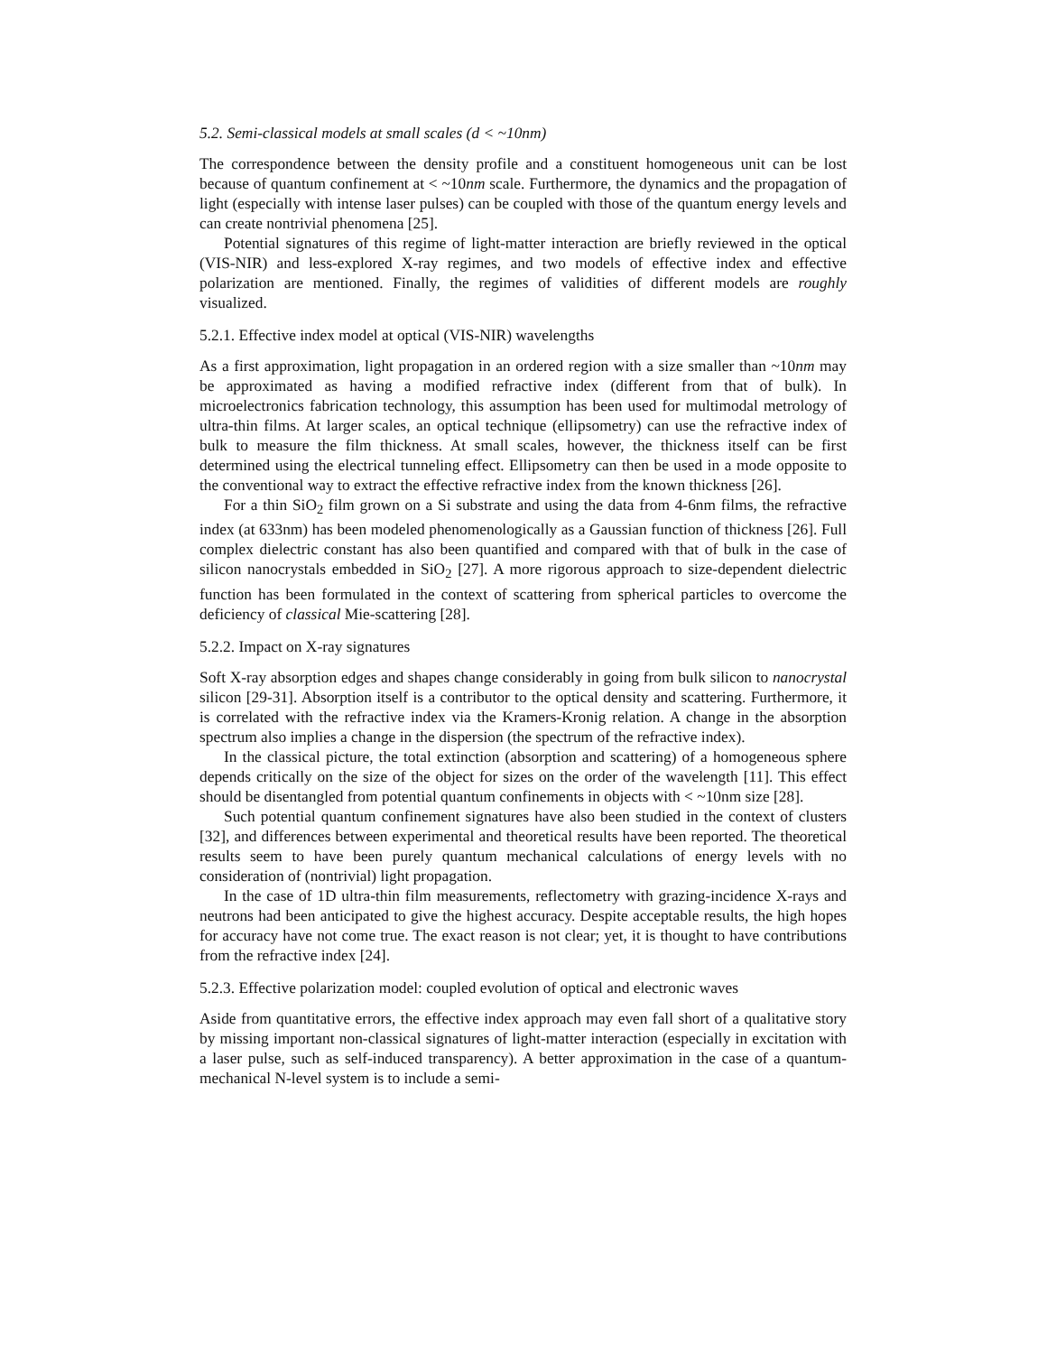5.2. Semi-classical models at small scales (d < ~10nm)
The correspondence between the density profile and a constituent homogeneous unit can be lost because of quantum confinement at < ~10nm scale. Furthermore, the dynamics and the propagation of light (especially with intense laser pulses) can be coupled with those of the quantum energy levels and can create nontrivial phenomena [25].
Potential signatures of this regime of light-matter interaction are briefly reviewed in the optical (VIS-NIR) and less-explored X-ray regimes, and two models of effective index and effective polarization are mentioned. Finally, the regimes of validities of different models are roughly visualized.
5.2.1. Effective index model at optical (VIS-NIR) wavelengths
As a first approximation, light propagation in an ordered region with a size smaller than ~10nm may be approximated as having a modified refractive index (different from that of bulk). In microelectronics fabrication technology, this assumption has been used for multimodal metrology of ultra-thin films. At larger scales, an optical technique (ellipsometry) can use the refractive index of bulk to measure the film thickness. At small scales, however, the thickness itself can be first determined using the electrical tunneling effect. Ellipsometry can then be used in a mode opposite to the conventional way to extract the effective refractive index from the known thickness [26].
For a thin SiO<sub>2</sub> film grown on a Si substrate and using the data from 4-6nm films, the refractive index (at 633nm) has been modeled phenomenologically as a Gaussian function of thickness [26]. Full complex dielectric constant has also been quantified and compared with that of bulk in the case of silicon nanocrystals embedded in SiO<sub>2</sub> [27]. A more rigorous approach to size-dependent dielectric function has been formulated in the context of scattering from spherical particles to overcome the deficiency of classical Mie-scattering [28].
5.2.2. Impact on X-ray signatures
Soft X-ray absorption edges and shapes change considerably in going from bulk silicon to nanocrystal silicon [29-31]. Absorption itself is a contributor to the optical density and scattering. Furthermore, it is correlated with the refractive index via the Kramers-Kronig relation. A change in the absorption spectrum also implies a change in the dispersion (the spectrum of the refractive index).
In the classical picture, the total extinction (absorption and scattering) of a homogeneous sphere depends critically on the size of the object for sizes on the order of the wavelength [11]. This effect should be disentangled from potential quantum confinements in objects with < ~10nm size [28].
Such potential quantum confinement signatures have also been studied in the context of clusters [32], and differences between experimental and theoretical results have been reported. The theoretical results seem to have been purely quantum mechanical calculations of energy levels with no consideration of (nontrivial) light propagation.
In the case of 1D ultra-thin film measurements, reflectometry with grazing-incidence X-rays and neutrons had been anticipated to give the highest accuracy. Despite acceptable results, the high hopes for accuracy have not come true. The exact reason is not clear; yet, it is thought to have contributions from the refractive index [24].
5.2.3. Effective polarization model: coupled evolution of optical and electronic waves
Aside from quantitative errors, the effective index approach may even fall short of a qualitative story by missing important non-classical signatures of light-matter interaction (especially in excitation with a laser pulse, such as self-induced transparency). A better approximation in the case of a quantum-mechanical N-level system is to include a semi-